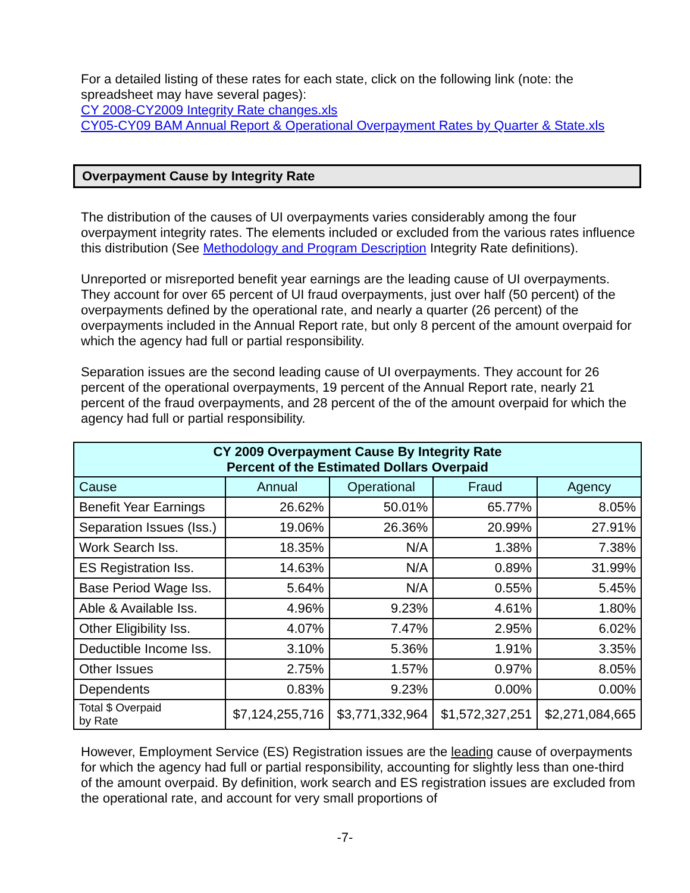For a detailed listing of these rates for each state, click on the following link (note: the spreadsheet may have several pages):
CY 2008-CY2009 Integrity Rate changes.xls
CY05-CY09 BAM Annual Report & Operational Overpayment Rates by Quarter & State.xls
Overpayment Cause by Integrity Rate
The distribution of the causes of UI overpayments varies considerably among the four overpayment integrity rates. The elements included or excluded from the various rates influence this distribution (See Methodology and Program Description Integrity Rate definitions).
Unreported or misreported benefit year earnings are the leading cause of UI overpayments. They account for over 65 percent of UI fraud overpayments, just over half (50 percent) of the overpayments defined by the operational rate, and nearly a quarter (26 percent) of the overpayments included in the Annual Report rate, but only 8 percent of the amount overpaid for which the agency had full or partial responsibility.
Separation issues are the second leading cause of UI overpayments. They account for 26 percent of the operational overpayments, 19 percent of the Annual Report rate, nearly 21 percent of the fraud overpayments, and 28 percent of the of the amount overpaid for which the agency had full or partial responsibility.
| CY 2009 Overpayment Cause By Integrity Rate Percent of the Estimated Dollars Overpaid | | | | |
| --- | --- | --- | --- | --- |
| Cause | Annual | Operational | Fraud | Agency |
| Benefit Year Earnings | 26.62% | 50.01% | 65.77% | 8.05% |
| Separation Issues (Iss.) | 19.06% | 26.36% | 20.99% | 27.91% |
| Work Search Iss. | 18.35% | N/A | 1.38% | 7.38% |
| ES Registration Iss. | 14.63% | N/A | 0.89% | 31.99% |
| Base Period Wage Iss. | 5.64% | N/A | 0.55% | 5.45% |
| Able & Available Iss. | 4.96% | 9.23% | 4.61% | 1.80% |
| Other Eligibility Iss. | 4.07% | 7.47% | 2.95% | 6.02% |
| Deductible Income Iss. | 3.10% | 5.36% | 1.91% | 3.35% |
| Other Issues | 2.75% | 1.57% | 0.97% | 8.05% |
| Dependents | 0.83% | 9.23% | 0.00% | 0.00% |
| Total $ Overpaid by Rate | $7,124,255,716 | $3,771,332,964 | $1,572,327,251 | $2,271,084,665 |
However, Employment Service (ES) Registration issues are the leading cause of overpayments for which the agency had full or partial responsibility, accounting for slightly less than one-third of the amount overpaid. By definition, work search and ES registration issues are excluded from the operational rate, and account for very small proportions of
-7-